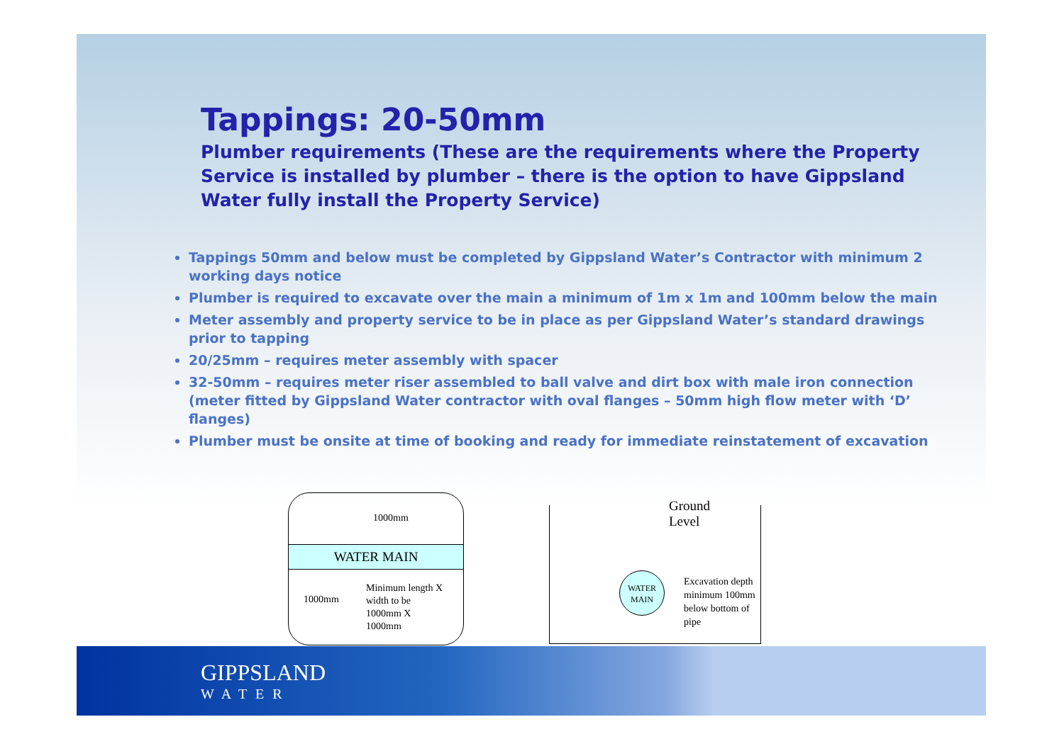Tappings: 20-50mm
Plumber requirements (These are the requirements where the Property Service is installed by plumber – there is the option to have Gippsland Water fully install the Property Service)
Tappings 50mm and below must be completed by Gippsland Water’s Contractor with minimum 2 working days notice
Plumber is required to excavate over the main a minimum of 1m x 1m and 100mm below the main
Meter assembly and property service to be in place as per Gippsland Water’s standard drawings prior to tapping
20/25mm – requires meter assembly with spacer
32-50mm – requires meter riser assembled to ball valve and dirt box with male iron connection
(meter fitted by Gippsland Water contractor with oval flanges – 50mm high flow meter with ‘D’ flanges)
Plumber must be onsite at time of booking and ready for immediate reinstatement of excavation
1000mm
WATER MAIN
1000mm
Minimum length X width to be 1000mm X 1000mm
Ground Level
WATER MAIN
Excavation depth minimum 100mm below bottom of pipe
GIPPSLAND
WATER